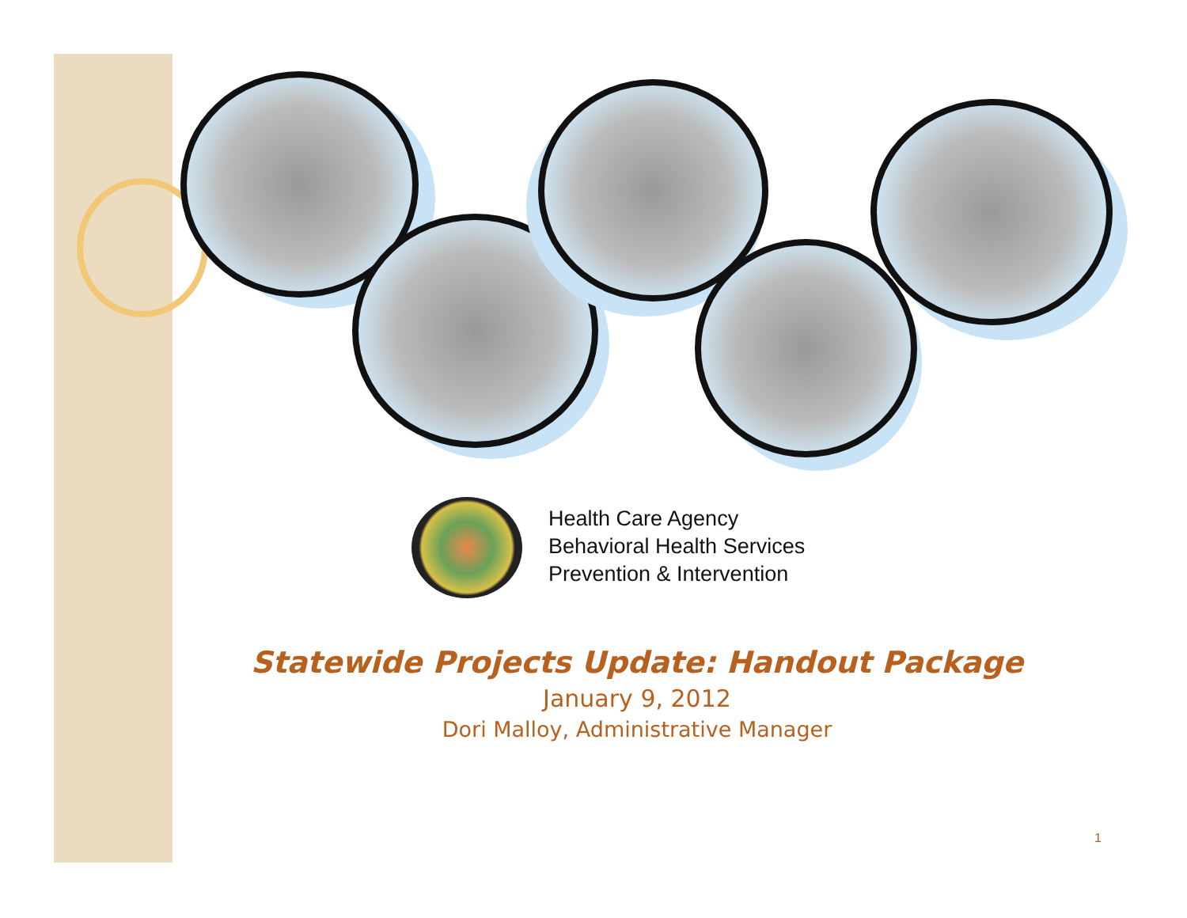Health Care Agency
Behavioral Health Services
Prevention & Intervention
Statewide Projects Update: Handout Package
January 9, 2012
Dori Malloy, Administrative Manager
1